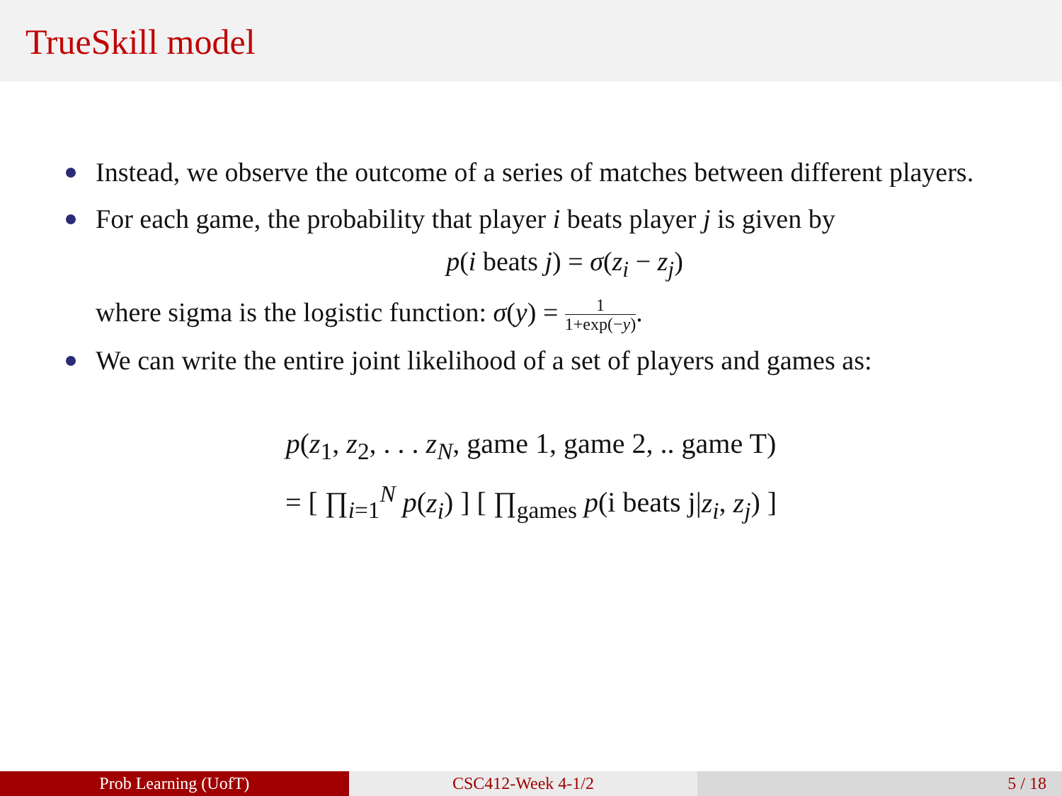TrueSkill model
Instead, we observe the outcome of a series of matches between different players.
For each game, the probability that player i beats player j is given by
p(i beats j) = σ(z<sub>i</sub> − z<sub>j</sub>)
where sigma is the logistic function: σ(y) = 1 1+exp(−y).
We can write the entire joint likelihood of a set of players and games as:
p(z<sub>1</sub>, z<sub>2</sub>, . . . z<sub>N</sub>, game 1, game 2, .. game T)
= [ ∏<sub>i=1</sub><sup>N</sup> p(z<sub>i</sub>) ] [ ∏<sub>games</sub> p(i beats j|z<sub>i</sub>, z<sub>j</sub>) ]
Prob Learning (UofT) CSC412-Week 4-1/2 5 / 18